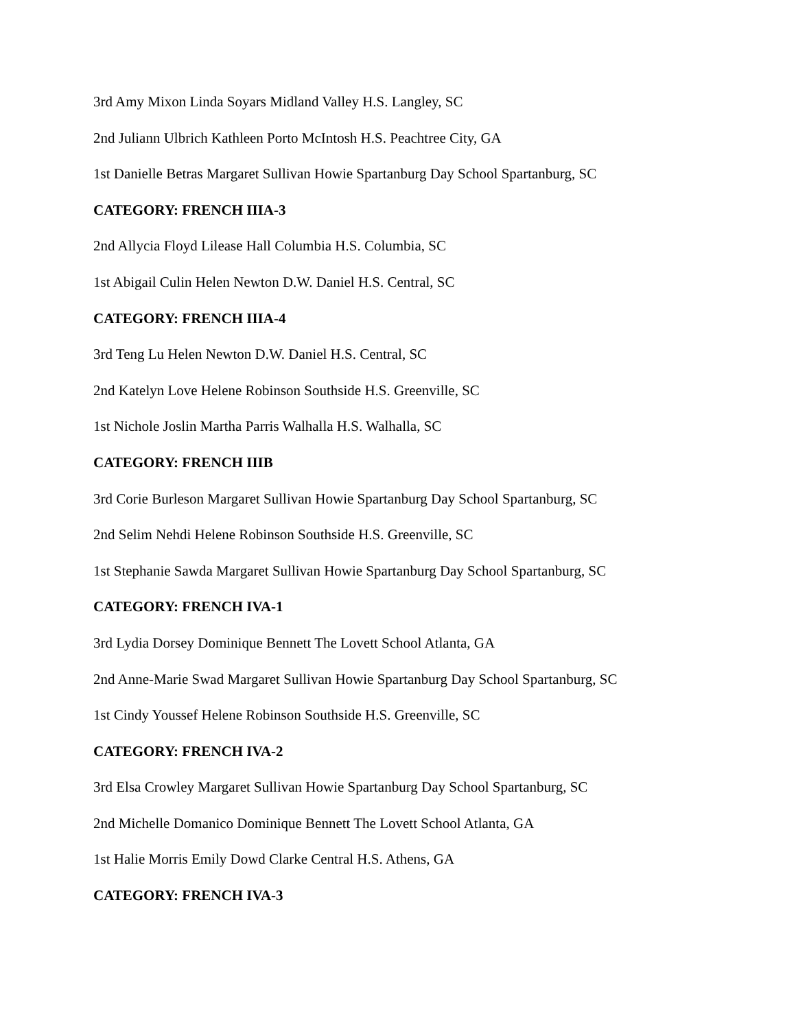3rd Amy Mixon Linda Soyars Midland Valley H.S. Langley, SC
2nd Juliann Ulbrich Kathleen Porto McIntosh H.S. Peachtree City, GA
1st Danielle Betras Margaret Sullivan Howie Spartanburg Day School Spartanburg, SC
CATEGORY: FRENCH IIIA-3
2nd Allycia Floyd Lilease Hall Columbia H.S. Columbia, SC
1st Abigail Culin Helen Newton D.W. Daniel H.S. Central, SC
CATEGORY: FRENCH IIIA-4
3rd Teng Lu Helen Newton D.W. Daniel H.S. Central, SC
2nd Katelyn Love Helene Robinson Southside H.S. Greenville, SC
1st Nichole Joslin Martha Parris Walhalla H.S. Walhalla, SC
CATEGORY: FRENCH IIIB
3rd Corie Burleson Margaret Sullivan Howie Spartanburg Day School Spartanburg, SC
2nd Selim Nehdi Helene Robinson Southside H.S. Greenville, SC
1st Stephanie Sawda Margaret Sullivan Howie Spartanburg Day School Spartanburg, SC
CATEGORY: FRENCH IVA-1
3rd Lydia Dorsey Dominique Bennett The Lovett School Atlanta, GA
2nd Anne-Marie Swad Margaret Sullivan Howie Spartanburg Day School Spartanburg, SC
1st Cindy Youssef Helene Robinson Southside H.S. Greenville, SC
CATEGORY: FRENCH IVA-2
3rd Elsa Crowley Margaret Sullivan Howie Spartanburg Day School Spartanburg, SC
2nd Michelle Domanico Dominique Bennett The Lovett School Atlanta, GA
1st Halie Morris Emily Dowd Clarke Central H.S. Athens, GA
CATEGORY: FRENCH IVA-3